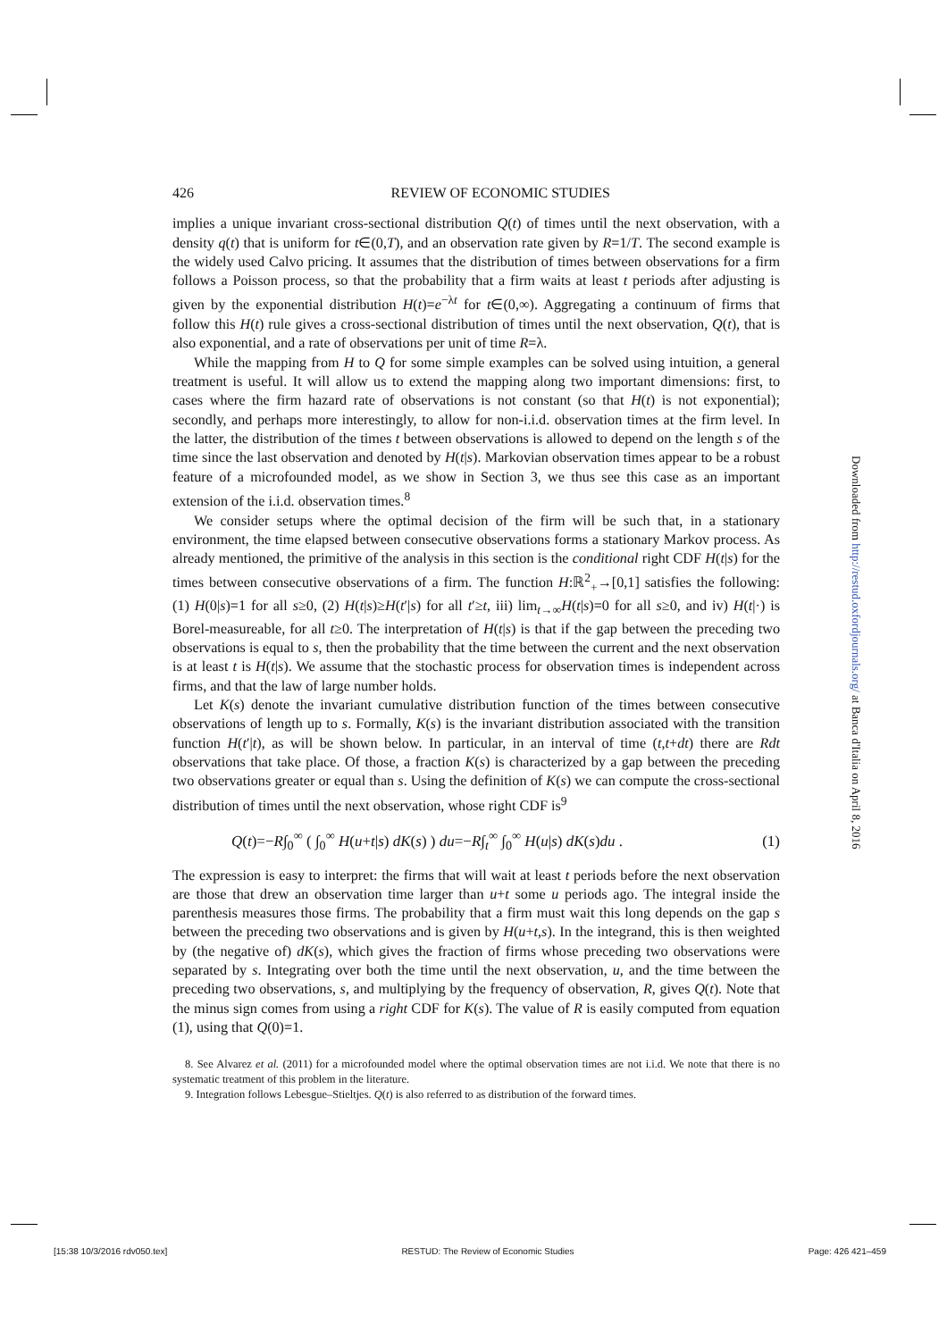426 REVIEW OF ECONOMIC STUDIES
implies a unique invariant cross-sectional distribution Q(t) of times until the next observation, with a density q(t) that is uniform for t∈(0,T), and an observation rate given by R=1/T. The second example is the widely used Calvo pricing. It assumes that the distribution of times between observations for a firm follows a Poisson process, so that the probability that a firm waits at least t periods after adjusting is given by the exponential distribution H(t)=e<sup>−λt</sup> for t∈(0,∞). Aggregating a continuum of firms that follow this H(t) rule gives a cross-sectional distribution of times until the next observation, Q(t), that is also exponential, and a rate of observations per unit of time R=λ.
While the mapping from H to Q for some simple examples can be solved using intuition, a general treatment is useful. It will allow us to extend the mapping along two important dimensions: first, to cases where the firm hazard rate of observations is not constant (so that H(t) is not exponential); secondly, and perhaps more interestingly, to allow for non-i.i.d. observation times at the firm level. In the latter, the distribution of the times t between observations is allowed to depend on the length s of the time since the last observation and denoted by H(t|s). Markovian observation times appear to be a robust feature of a microfounded model, as we show in Section 3, we thus see this case as an important extension of the i.i.d. observation times.<sup>8</sup>
We consider setups where the optimal decision of the firm will be such that, in a stationary environment, the time elapsed between consecutive observations forms a stationary Markov process. As already mentioned, the primitive of the analysis in this section is the conditional right CDF H(t|s) for the times between consecutive observations of a firm. The function H:ℝ<sup>2</sup><sub>+</sub>→[0,1] satisfies the following: (1) H(0|s)=1 for all s≥0, (2) H(t|s)≥H(t′|s) for all t′≥t, iii) lim<sub>t→∞</sub>H(t|s)=0 for all s≥0, and iv) H(t|·) is Borel-measureable, for all t≥0. The interpretation of H(t|s) is that if the gap between the preceding two observations is equal to s, then the probability that the time between the current and the next observation is at least t is H(t|s). We assume that the stochastic process for observation times is independent across firms, and that the law of large number holds.
Let K(s) denote the invariant cumulative distribution function of the times between consecutive observations of length up to s. Formally, K(s) is the invariant distribution associated with the transition function H(t′|t), as will be shown below. In particular, in an interval of time (t,t+dt) there are Rdt observations that take place. Of those, a fraction K(s) is characterized by a gap between the preceding two observations greater or equal than s. Using the definition of K(s) we can compute the cross-sectional distribution of times until the next observation, whose right CDF is<sup>9</sup>
Q(t)=−R∫<sub>0</sub><sup>∞</sup> ( ∫<sub>0</sub><sup>∞</sup> H(u+t|s) dK(s) ) du=−R∫<sub>t</sub><sup>∞</sup> ∫<sub>0</sub><sup>∞</sup> H(u|s) dK(s)du . (1)
The expression is easy to interpret: the firms that will wait at least t periods before the next observation are those that drew an observation time larger than u+t some u periods ago. The integral inside the parenthesis measures those firms. The probability that a firm must wait this long depends on the gap s between the preceding two observations and is given by H(u+t,s). In the integrand, this is then weighted by (the negative of) dK(s), which gives the fraction of firms whose preceding two observations were separated by s. Integrating over both the time until the next observation, u, and the time between the preceding two observations, s, and multiplying by the frequency of observation, R, gives Q(t). Note that the minus sign comes from using a right CDF for K(s). The value of R is easily computed from equation (1), using that Q(0)=1.
8. See Alvarez et al. (2011) for a microfounded model where the optimal observation times are not i.i.d. We note that there is no systematic treatment of this problem in the literature.
9. Integration follows Lebesgue–Stieltjes. Q(t) is also referred to as distribution of the forward times.
Downloaded from http://restud.oxfordjournals.org/ at Banca d'Italia on April 8, 2016
[15:38 10/3/2016 rdv050.tex] RESTUD: The Review of Economic Studies Page: 426 421–459